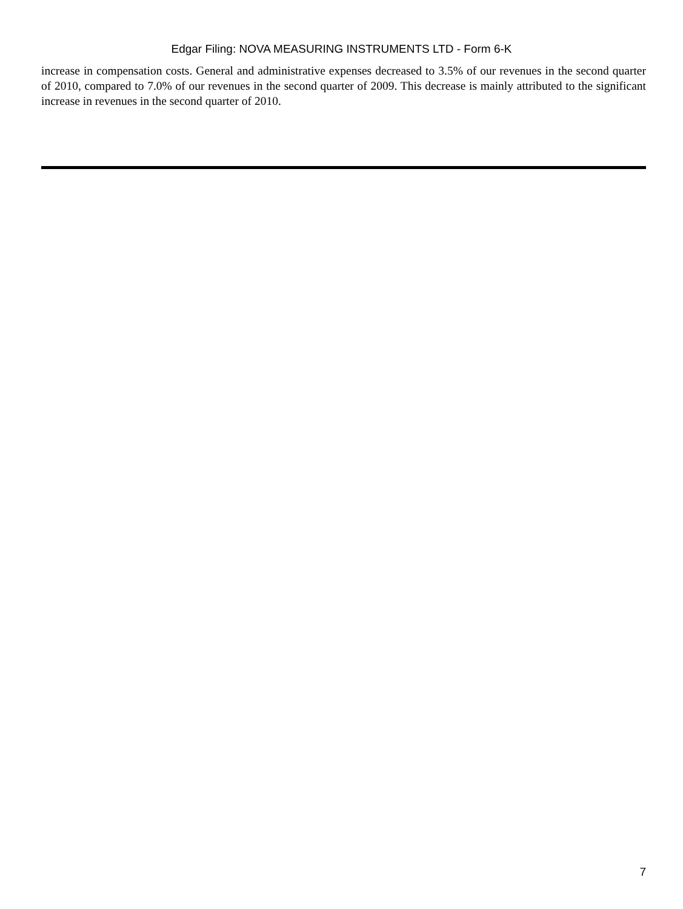Edgar Filing: NOVA MEASURING INSTRUMENTS LTD - Form 6-K
increase in compensation costs. General and administrative expenses decreased to 3.5% of our revenues in the second quarter of 2010, compared to 7.0% of our revenues in the second quarter of 2009. This decrease is mainly attributed to the significant increase in revenues in the second quarter of 2010.
7